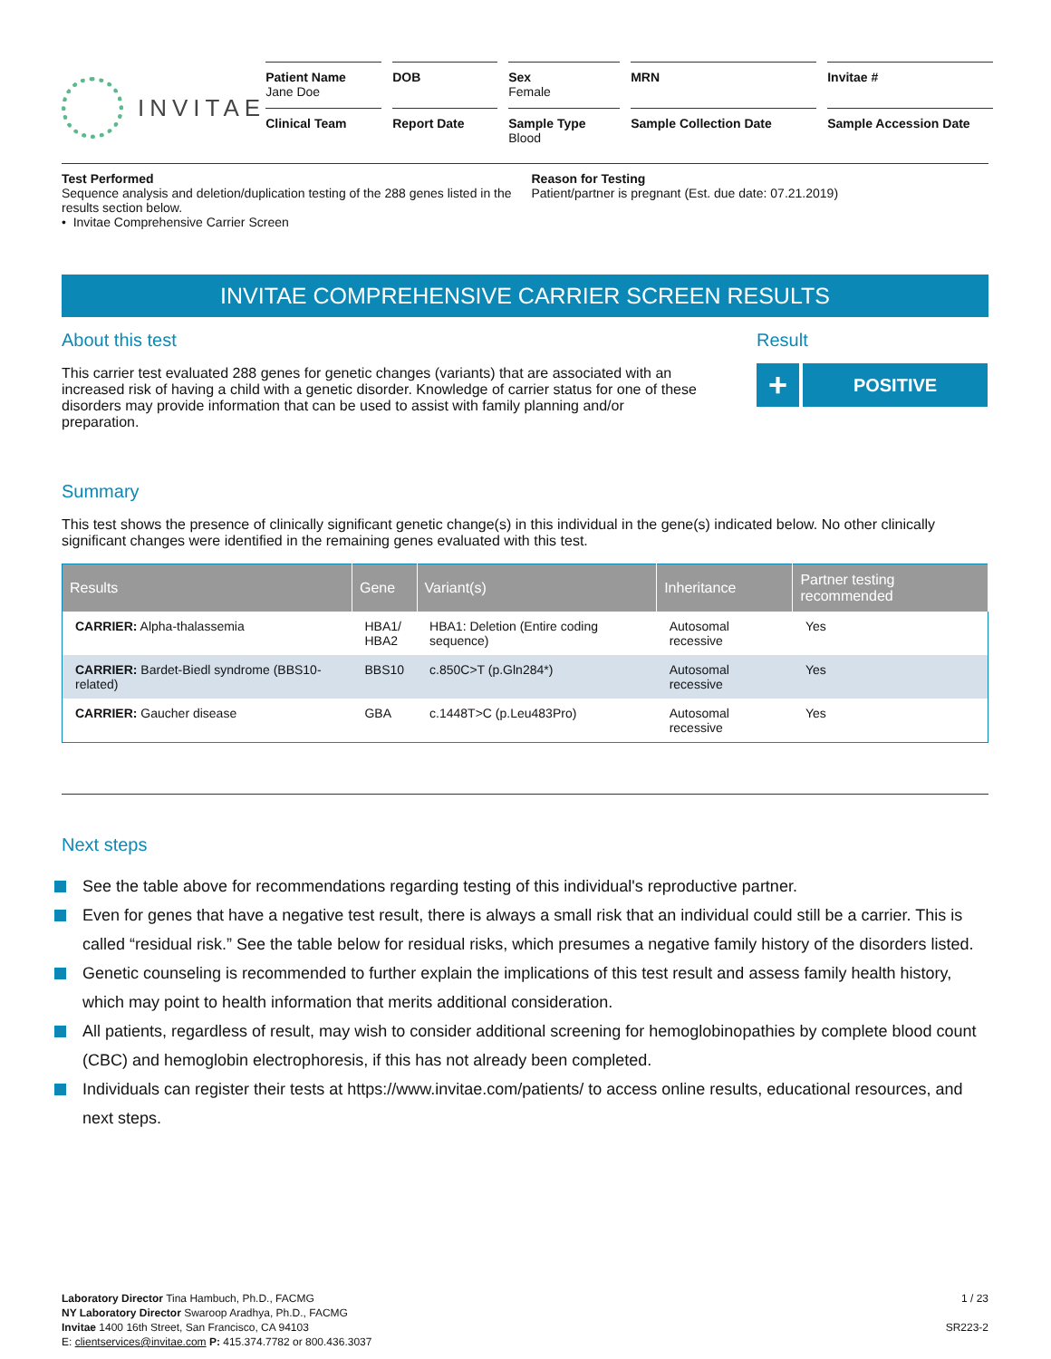INVITAE
Patient Name
Jane Doe
DOB
Sex
Female
MRN
Invitae #
Clinical Team
Report Date
Sample Type
Blood
Sample Collection Date
Sample Accession Date
Test Performed
Sequence analysis and deletion/duplication testing of the 288 genes listed in the results section below.
• Invitae Comprehensive Carrier Screen
Reason for Testing
Patient/partner is pregnant (Est. due date: 07.21.2019)
INVITAE COMPREHENSIVE CARRIER SCREEN RESULTS
About this test
This carrier test evaluated 288 genes for genetic changes (variants) that are associated with an increased risk of having a child with a genetic disorder. Knowledge of carrier status for one of these disorders may provide information that can be used to assist with family planning and/or preparation.
Result
+ POSITIVE
Summary
This test shows the presence of clinically significant genetic change(s) in this individual in the gene(s) indicated below. No other clinically significant changes were identified in the remaining genes evaluated with this test.
| Results | Gene | Variant(s) | Inheritance | Partner testing recommended |
| --- | --- | --- | --- | --- |
| CARRIER: Alpha-thalassemia | HBA1/ HBA2 | HBA1: Deletion (Entire coding sequence) | Autosomal recessive | Yes |
| CARRIER: Bardet-Biedl syndrome (BBS10-related) | BBS10 | c.850C>T (p.Gln284*) | Autosomal recessive | Yes |
| CARRIER: Gaucher disease | GBA | c.1448T>C (p.Leu483Pro) | Autosomal recessive | Yes |
Next steps
See the table above for recommendations regarding testing of this individual's reproductive partner.
Even for genes that have a negative test result, there is always a small risk that an individual could still be a carrier. This is called “residual risk.” See the table below for residual risks, which presumes a negative family history of the disorders listed.
Genetic counseling is recommended to further explain the implications of this test result and assess family health history, which may point to health information that merits additional consideration.
All patients, regardless of result, may wish to consider additional screening for hemoglobinopathies by complete blood count (CBC) and hemoglobin electrophoresis, if this has not already been completed.
Individuals can register their tests at https://www.invitae.com/patients/ to access online results, educational resources, and next steps.
Laboratory Director Tina Hambuch, Ph.D., FACMG
NY Laboratory Director Swaroop Aradhya, Ph.D., FACMG
Invitae 1400 16th Street, San Francisco, CA 94103
E: clientservices@invitae.com P: 415.374.7782 or 800.436.3037
1 / 23
SR223-2